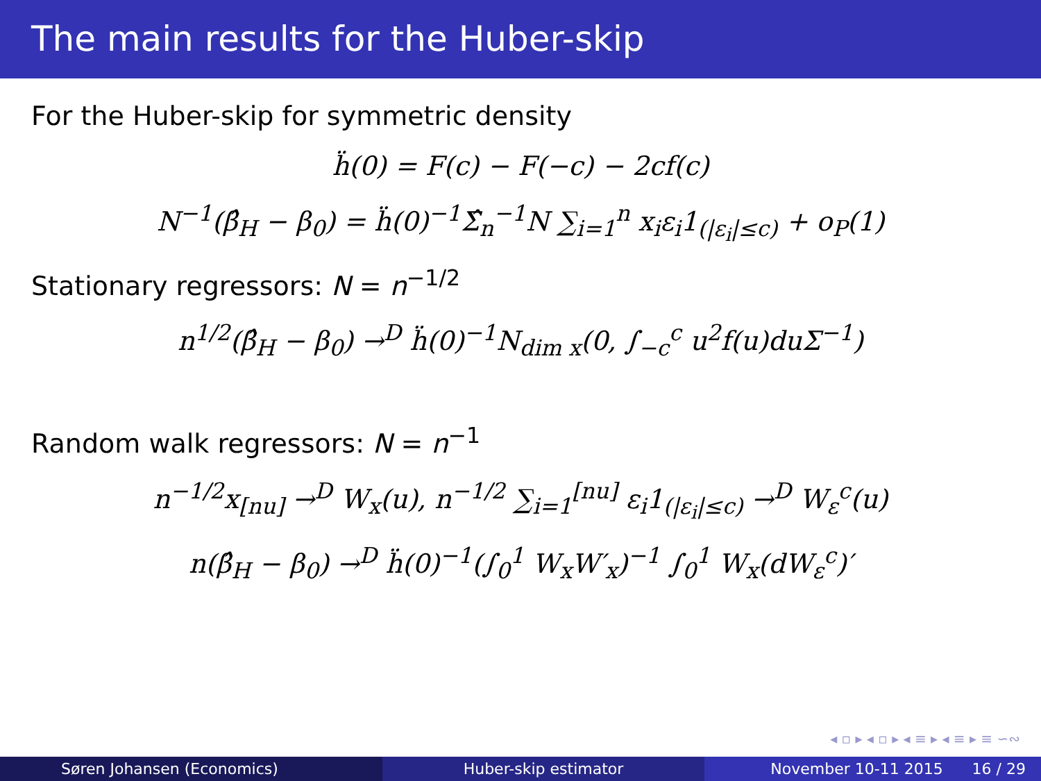The main results for the Huber-skip
For the Huber-skip for symmetric density
ḧ(0) = F(c) − F(−c) − 2cf(c)
N<sup>−1</sup>(β̂<sub>H</sub> − β<sub>0</sub>) = ḧ(0)<sup>−1</sup>Σ̂<sub>n</sub><sup>−1</sup>N ∑<sub>i=1</sub><sup>n</sup> x<sub>i</sub>ε<sub>i</sub>1<sub>(|ε<sub>i</sub>|≤c)</sub> + o<sub>P</sub>(1)
Stationary regressors: N = n<sup>−1/2</sup>
n<sup>1/2</sup>(β̂<sub>H</sub> − β<sub>0</sub>) →<sup>D</sup> ḧ(0)<sup>−1</sup>N<sub>dim x</sub>(0, ∫<sub>−c</sub><sup>c</sup> u<sup>2</sup>f(u)duΣ<sup>−1</sup>)
Random walk regressors: N = n<sup>−1</sup>
n<sup>−1/2</sup>x<sub>[nu]</sub> →<sup>D</sup> W<sub>x</sub>(u), n<sup>−1/2</sup> ∑<sub>i=1</sub><sup>[nu]</sup> ε<sub>i</sub>1<sub>(|ε<sub>i</sub>|≤c)</sub> →<sup>D</sup> W<sub>ε</sub><sup>c</sup>(u)
n(β̂<sub>H</sub> − β<sub>0</sub>) →<sup>D</sup> ḧ(0)<sup>−1</sup>(∫<sub>0</sub><sup>1</sup> W<sub>x</sub>W′<sub>x</sub>)<sup>−1</sup> ∫<sub>0</sub><sup>1</sup> W<sub>x</sub>(dW<sub>ε</sub><sup>c</sup>)′
◂ ▫ ▸ ◂ ▫ ▸ ◂ ≡ ▸ ◂ ≡ ▸ ≡ ∽∾
Søren Johansen (Economics) Huber-skip estimator November 10-11 2015 16 / 29